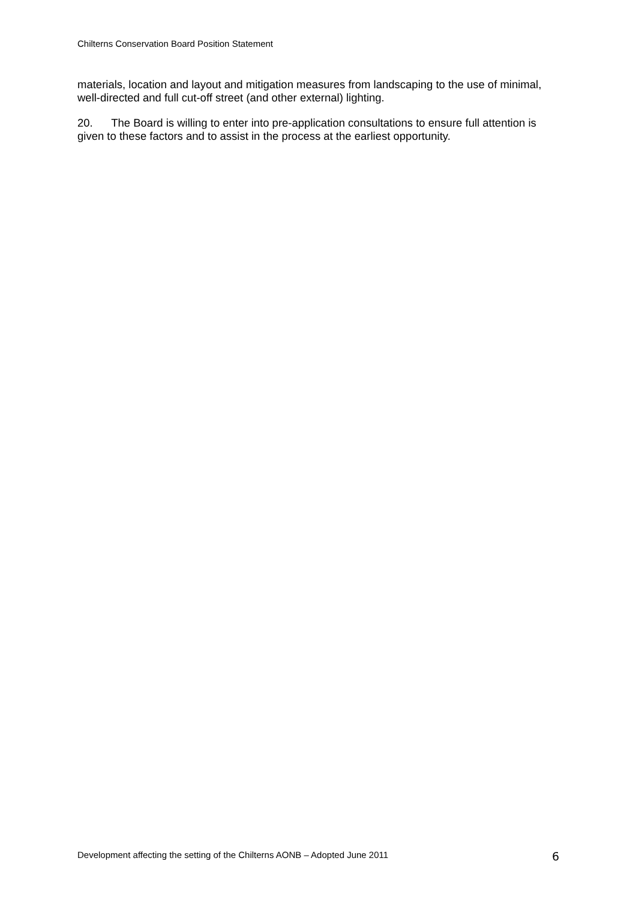Chilterns Conservation Board Position Statement
materials, location and layout and mitigation measures from landscaping to the use of minimal, well-directed and full cut-off street (and other external) lighting.
20. The Board is willing to enter into pre-application consultations to ensure full attention is given to these factors and to assist in the process at the earliest opportunity.
Development affecting the setting of the Chilterns AONB – Adopted June 2011 6